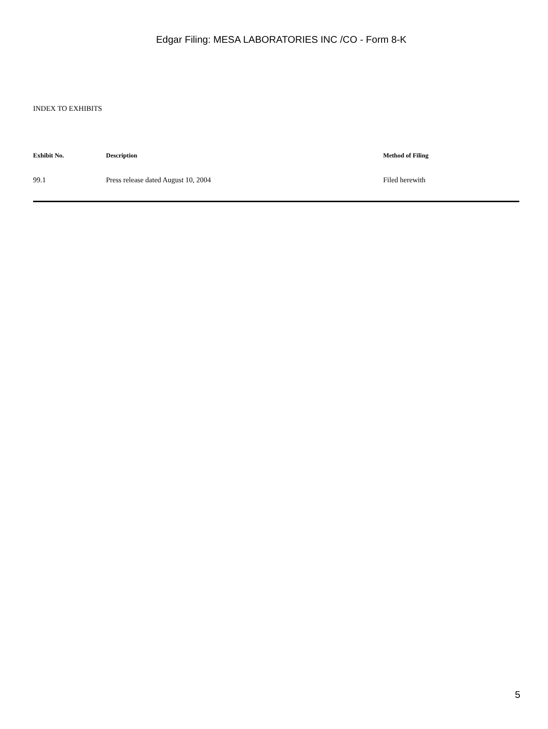Edgar Filing: MESA LABORATORIES INC /CO - Form 8-K
INDEX TO EXHIBITS
| Exhibit No. | Description | Method of Filing |
| --- | --- | --- |
| 99.1 | Press release dated August 10, 2004 | Filed herewith |
5